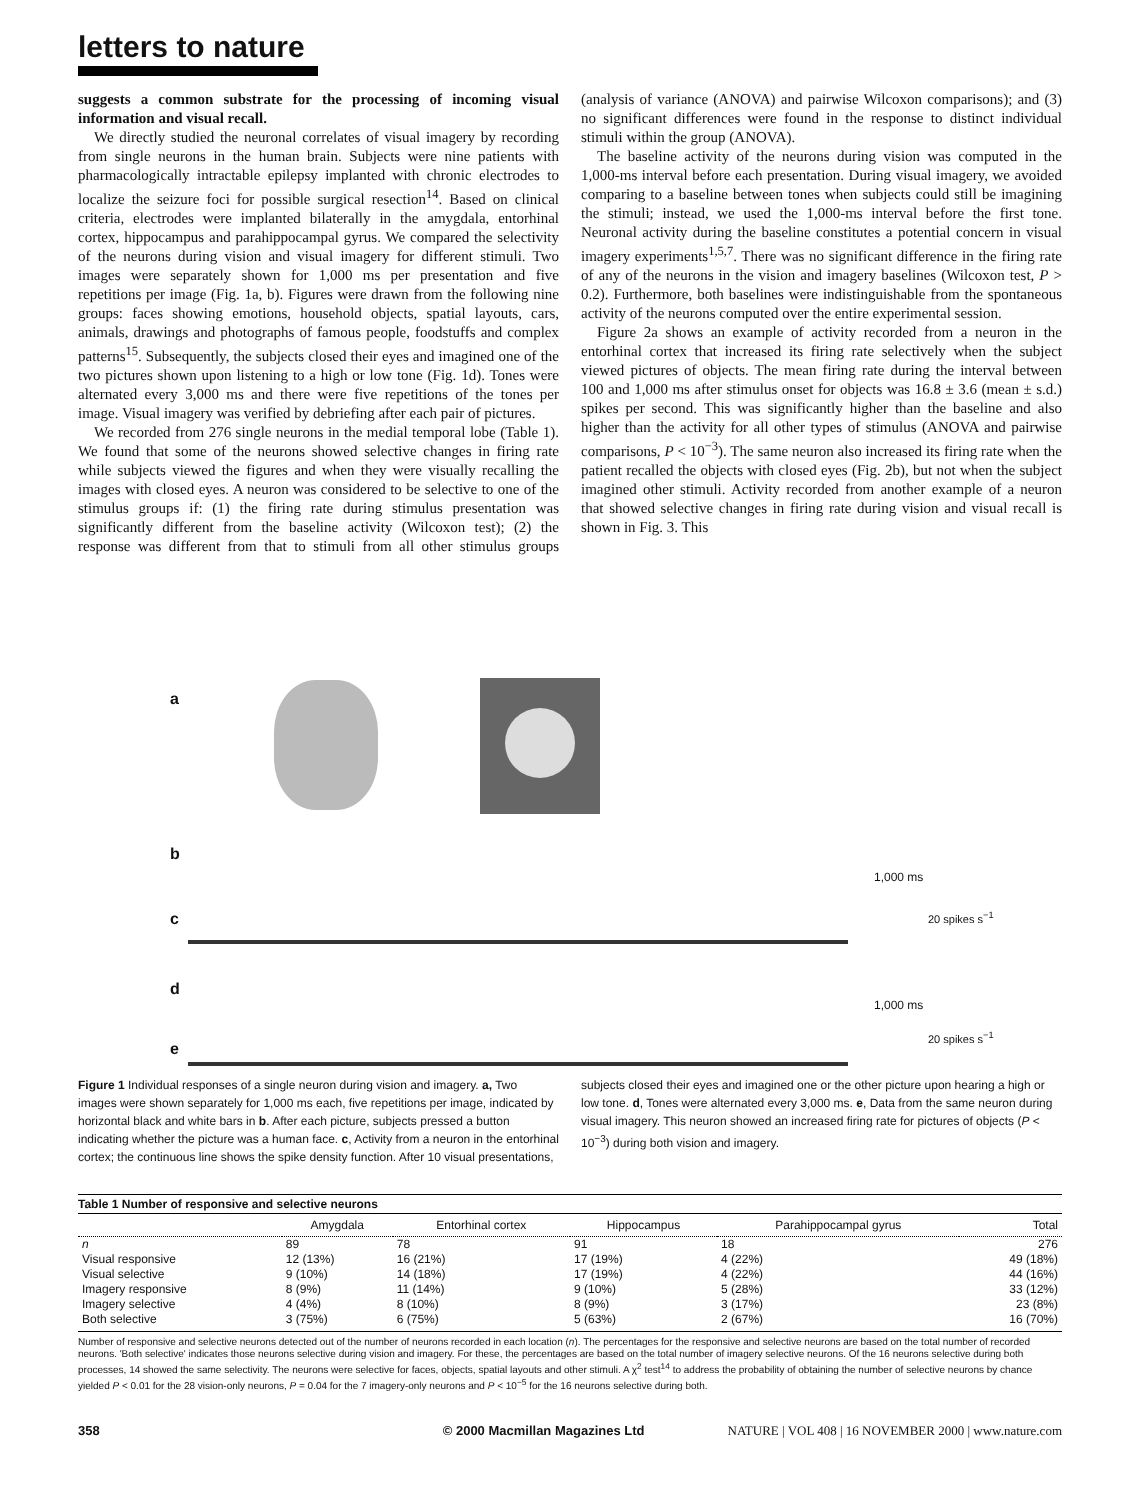letters to nature
suggests a common substrate for the processing of incoming visual information and visual recall.
We directly studied the neuronal correlates of visual imagery by recording from single neurons in the human brain. Subjects were nine patients with pharmacologically intractable epilepsy implanted with chronic electrodes to localize the seizure foci for possible surgical resection<sup>14</sup>. Based on clinical criteria, electrodes were implanted bilaterally in the amygdala, entorhinal cortex, hippocampus and parahippocampal gyrus. We compared the selectivity of the neurons during vision and visual imagery for different stimuli. Two images were separately shown for 1,000 ms per presentation and five repetitions per image (Fig. 1a, b). Figures were drawn from the following nine groups: faces showing emotions, household objects, spatial layouts, cars, animals, drawings and photographs of famous people, foodstuffs and complex patterns<sup>15</sup>. Subsequently, the subjects closed their eyes and imagined one of the two pictures shown upon listening to a high or low tone (Fig. 1d). Tones were alternated every 3,000 ms and there were five repetitions of the tones per image. Visual imagery was verified by debriefing after each pair of pictures.
We recorded from 276 single neurons in the medial temporal lobe (Table 1). We found that some of the neurons showed selective changes in firing rate while subjects viewed the figures and when they were visually recalling the images with closed eyes. A neuron was considered to be selective to one of the stimulus groups if: (1) the firing rate during stimulus presentation was significantly different from the baseline activity (Wilcoxon test); (2) the response was different from that to stimuli from all other stimulus groups (analysis of variance (ANOVA) and pairwise Wilcoxon comparisons); and (3) no significant differences were found in the response to distinct individual stimuli within the group (ANOVA).
The baseline activity of the neurons during vision was computed in the 1,000-ms interval before each presentation. During visual imagery, we avoided comparing to a baseline between tones when subjects could still be imagining the stimuli; instead, we used the 1,000-ms interval before the first tone. Neuronal activity during the baseline constitutes a potential concern in visual imagery experiments<sup>1,5,7</sup>. There was no significant difference in the firing rate of any of the neurons in the vision and imagery baselines (Wilcoxon test, P > 0.2). Furthermore, both baselines were indistinguishable from the spontaneous activity of the neurons computed over the entire experimental session.
Figure 2a shows an example of activity recorded from a neuron in the entorhinal cortex that increased its firing rate selectively when the subject viewed pictures of objects. The mean firing rate during the interval between 100 and 1,000 ms after stimulus onset for objects was 16.8 ± 3.6 (mean ± s.d.) spikes per second. This was significantly higher than the baseline and also higher than the activity for all other types of stimulus (ANOVA and pairwise comparisons, P < 10<sup>−3</sup>). The same neuron also increased its firing rate when the patient recalled the objects with closed eyes (Fig. 2b), but not when the subject imagined other stimuli. Activity recorded from another example of a neuron that showed selective changes in firing rate during vision and visual recall is shown in Fig. 3. This
a
b
c
d
e
1,000 ms
1,000 ms
20 spikes s<sup>−1</sup>
20 spikes s<sup>−1</sup>
Figure 1 Individual responses of a single neuron during vision and imagery. a, Two images were shown separately for 1,000 ms each, five repetitions per image, indicated by horizontal black and white bars in b. After each picture, subjects pressed a button indicating whether the picture was a human face. c, Activity from a neuron in the entorhinal cortex; the continuous line shows the spike density function. After 10 visual presentations, subjects closed their eyes and imagined one or the other picture upon hearing a high or low tone. d, Tones were alternated every 3,000 ms. e, Data from the same neuron during visual imagery. This neuron showed an increased firing rate for pictures of objects (P < 10<sup>−3</sup>) during both vision and imagery.
Table 1 Number of responsive and selective neurons
| | Amygdala | Entorhinal cortex | Hippocampus | Parahippocampal gyrus | Total |
| --- | --- | --- | --- | --- | --- |
| n | 89 | 78 | 91 | 18 | 276 |
| Visual responsive | 12 (13%) | 16 (21%) | 17 (19%) | 4 (22%) | 49 (18%) |
| Visual selective | 9 (10%) | 14 (18%) | 17 (19%) | 4 (22%) | 44 (16%) |
| Imagery responsive | 8 (9%) | 11 (14%) | 9 (10%) | 5 (28%) | 33 (12%) |
| Imagery selective | 4 (4%) | 8 (10%) | 8 (9%) | 3 (17%) | 23 (8%) |
| Both selective | 3 (75%) | 6 (75%) | 5 (63%) | 2 (67%) | 16 (70%) |
Number of responsive and selective neurons detected out of the number of neurons recorded in each location (n). The percentages for the responsive and selective neurons are based on the total number of recorded neurons. 'Both selective' indicates those neurons selective during vision and imagery. For these, the percentages are based on the total number of imagery selective neurons. Of the 16 neurons selective during both processes, 14 showed the same selectivity. The neurons were selective for faces, objects, spatial layouts and other stimuli. A χ<sup>2</sup> test<sup>14</sup> to address the probability of obtaining the number of selective neurons by chance yielded P < 0.01 for the 28 vision-only neurons, P = 0.04 for the 7 imagery-only neurons and P < 10<sup>−5</sup> for the 16 neurons selective during both.
358 © 2000 Macmillan Magazines Ltd NATURE | VOL 408 | 16 NOVEMBER 2000 | www.nature.com